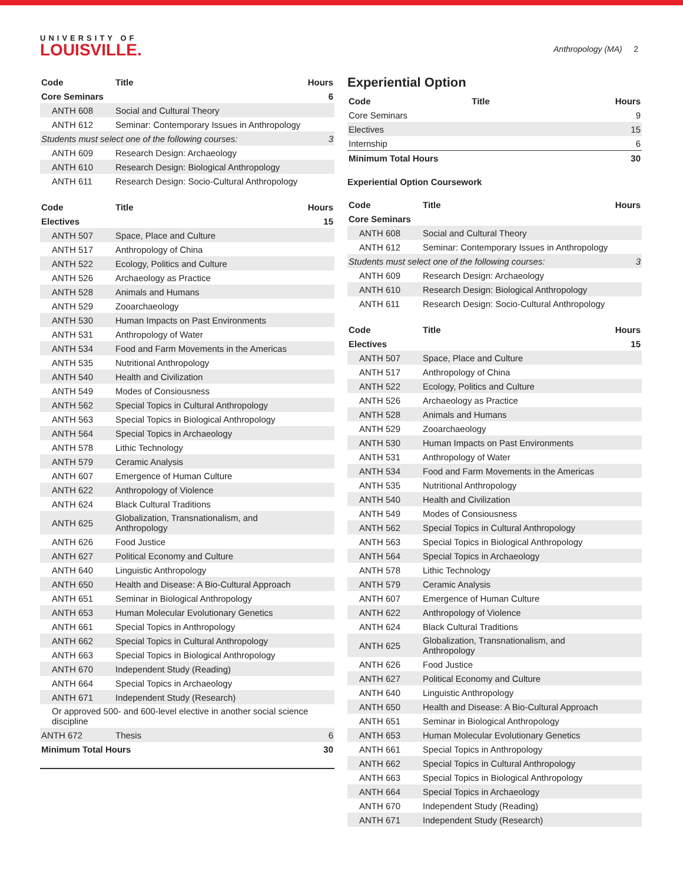UNIVERSITY OF
LOUISVILLE.
Anthropology (MA) 2
| Code | Title | Hours |
| --- | --- | --- |
| Core Seminars | | 6 |
| ANTH 608 | Social and Cultural Theory | |
| ANTH 612 | Seminar: Contemporary Issues in Anthropology | |
| Students must select one of the following courses: | | 3 |
| ANTH 609 | Research Design: Archaeology | |
| ANTH 610 | Research Design: Biological Anthropology | |
| ANTH 611 | Research Design: Socio-Cultural Anthropology | |
| Code | Title | Hours |
| --- | --- | --- |
| Electives | | 15 |
| ANTH 507 | Space, Place and Culture | |
| ANTH 517 | Anthropology of China | |
| ANTH 522 | Ecology, Politics and Culture | |
| ANTH 526 | Archaeology as Practice | |
| ANTH 528 | Animals and Humans | |
| ANTH 529 | Zooarchaeology | |
| ANTH 530 | Human Impacts on Past Environments | |
| ANTH 531 | Anthropology of Water | |
| ANTH 534 | Food and Farm Movements in the Americas | |
| ANTH 535 | Nutritional Anthropology | |
| ANTH 540 | Health and Civilization | |
| ANTH 549 | Modes of Consiousness | |
| ANTH 562 | Special Topics in Cultural Anthropology | |
| ANTH 563 | Special Topics in Biological Anthropology | |
| ANTH 564 | Special Topics in Archaeology | |
| ANTH 578 | Lithic Technology | |
| ANTH 579 | Ceramic Analysis | |
| ANTH 607 | Emergence of Human Culture | |
| ANTH 622 | Anthropology of Violence | |
| ANTH 624 | Black Cultural Traditions | |
| ANTH 625 | Globalization, Transnationalism, and Anthropology | |
| ANTH 626 | Food Justice | |
| ANTH 627 | Political Economy and Culture | |
| ANTH 640 | Linguistic Anthropology | |
| ANTH 650 | Health and Disease: A Bio-Cultural Approach | |
| ANTH 651 | Seminar in Biological Anthropology | |
| ANTH 653 | Human Molecular Evolutionary Genetics | |
| ANTH 661 | Special Topics in Anthropology | |
| ANTH 662 | Special Topics in Cultural Anthropology | |
| ANTH 663 | Special Topics in Biological Anthropology | |
| ANTH 670 | Independent Study (Reading) | |
| ANTH 664 | Special Topics in Archaeology | |
| ANTH 671 | Independent Study (Research) | |
| Or approved 500- and 600-level elective in another social science discipline | | |
| ANTH 672 | Thesis | 6 |
| Minimum Total Hours | | 30 |
Experiential Option
| Code | Title | Hours |
| --- | --- | --- |
| Core Seminars | | 9 |
| Electives | | 15 |
| Internship | | 6 |
| Minimum Total Hours | | 30 |
Experiential Option Coursework
| Code | Title | Hours |
| --- | --- | --- |
| Core Seminars | | |
| ANTH 608 | Social and Cultural Theory | |
| ANTH 612 | Seminar: Contemporary Issues in Anthropology | |
| Students must select one of the following courses: | | 3 |
| ANTH 609 | Research Design: Archaeology | |
| ANTH 610 | Research Design: Biological Anthropology | |
| ANTH 611 | Research Design: Socio-Cultural Anthropology | |
| Code | Title | Hours |
| --- | --- | --- |
| Electives | | 15 |
| ANTH 507 | Space, Place and Culture | |
| ANTH 517 | Anthropology of China | |
| ANTH 522 | Ecology, Politics and Culture | |
| ANTH 526 | Archaeology as Practice | |
| ANTH 528 | Animals and Humans | |
| ANTH 529 | Zooarchaeology | |
| ANTH 530 | Human Impacts on Past Environments | |
| ANTH 531 | Anthropology of Water | |
| ANTH 534 | Food and Farm Movements in the Americas | |
| ANTH 535 | Nutritional Anthropology | |
| ANTH 540 | Health and Civilization | |
| ANTH 549 | Modes of Consiousness | |
| ANTH 562 | Special Topics in Cultural Anthropology | |
| ANTH 563 | Special Topics in Biological Anthropology | |
| ANTH 564 | Special Topics in Archaeology | |
| ANTH 578 | Lithic Technology | |
| ANTH 579 | Ceramic Analysis | |
| ANTH 607 | Emergence of Human Culture | |
| ANTH 622 | Anthropology of Violence | |
| ANTH 624 | Black Cultural Traditions | |
| ANTH 625 | Globalization, Transnationalism, and Anthropology | |
| ANTH 626 | Food Justice | |
| ANTH 627 | Political Economy and Culture | |
| ANTH 640 | Linguistic Anthropology | |
| ANTH 650 | Health and Disease: A Bio-Cultural Approach | |
| ANTH 651 | Seminar in Biological Anthropology | |
| ANTH 653 | Human Molecular Evolutionary Genetics | |
| ANTH 661 | Special Topics in Anthropology | |
| ANTH 662 | Special Topics in Cultural Anthropology | |
| ANTH 663 | Special Topics in Biological Anthropology | |
| ANTH 664 | Special Topics in Archaeology | |
| ANTH 670 | Independent Study (Reading) | |
| ANTH 671 | Independent Study (Research) | |